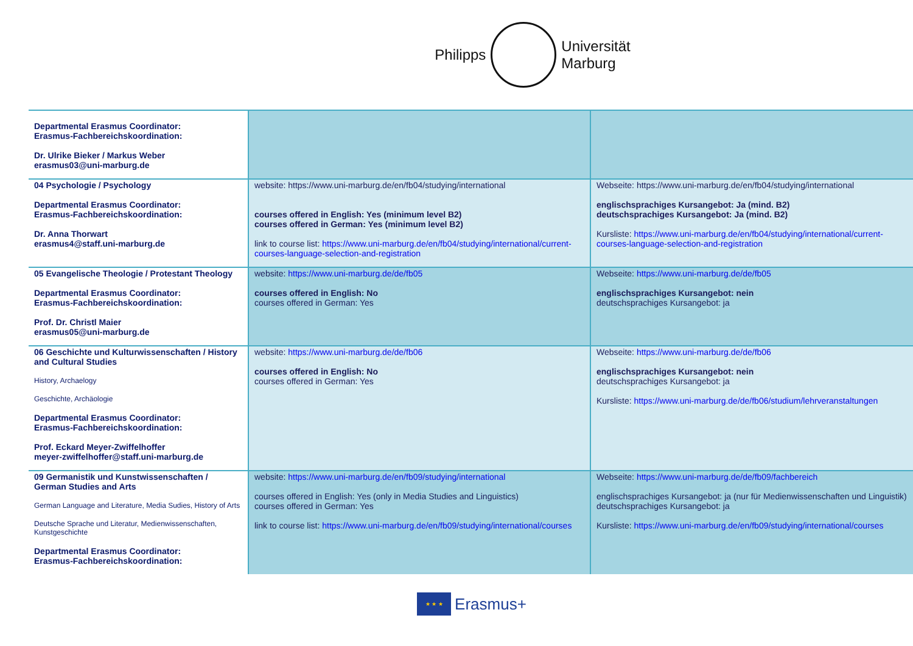Philipps
Universität
Marburg
| Departmental Erasmus Coordinator: Erasmus-Fachbereichskoordination: Dr. Ulrike Bieker / Markus Weber erasmus03@uni-marburg.de | | |
| 04 Psychologie / Psychology Departmental Erasmus Coordinator: Erasmus-Fachbereichskoordination: Dr. Anna Thorwart erasmus4@staff.uni-marburg.de | website: https://www.uni-marburg.de/en/fb04/studying/international courses offered in English: Yes (minimum level B2) courses offered in German: Yes (minimum level B2) link to course list: https://www.uni-marburg.de/en/fb04/studying/international/current-courses-language-selection-and-registration | Webseite: https://www.uni-marburg.de/en/fb04/studying/international englischsprachiges Kursangebot: Ja (mind. B2) deutschsprachiges Kursangebot: Ja (mind. B2) Kursliste: https://www.uni-marburg.de/en/fb04/studying/international/current-courses-language-selection-and-registration |
| 05 Evangelische Theologie / Protestant Theology Departmental Erasmus Coordinator: Erasmus-Fachbereichskoordination: Prof. Dr. Christl Maier erasmus05@uni-marburg.de | website: https://www.uni-marburg.de/de/fb05 courses offered in English: No courses offered in German: Yes | Webseite: https://www.uni-marburg.de/de/fb05 englischsprachiges Kursangebot: nein deutschsprachiges Kursangebot: ja |
| 06 Geschichte und Kulturwissenschaften / History and Cultural Studies History, Archaelogy Geschichte, Archäologie Departmental Erasmus Coordinator: Erasmus-Fachbereichskoordination: Prof. Eckard Meyer-Zwiffelhoffer meyer-zwiffelhoffer@staff.uni-marburg.de | website: https://www.uni-marburg.de/de/fb06 courses offered in English: No courses offered in German: Yes | Webseite: https://www.uni-marburg.de/de/fb06 englischsprachiges Kursangebot: nein deutschsprachiges Kursangebot: ja Kursliste: https://www.uni-marburg.de/de/fb06/studium/lehrveranstaltungen |
| 09 Germanistik und Kunstwissenschaften / German Studies and Arts German Language and Literature, Media Sudies, History of Arts Deutsche Sprache und Literatur, Medienwissenschaften, Kunstgeschichte Departmental Erasmus Coordinator: Erasmus-Fachbereichskoordination: | website: https://www.uni-marburg.de/en/fb09/studying/international courses offered in English: Yes (only in Media Studies and Linguistics) courses offered in German: Yes link to course list: https://www.uni-marburg.de/en/fb09/studying/international/courses | Webseite: https://www.uni-marburg.de/de/fb09/fachbereich englischsprachiges Kursangebot: ja (nur für Medienwissenschaften und Linguistik) deutschsprachiges Kursangebot: ja Kursliste: https://www.uni-marburg.de/en/fb09/studying/international/courses |
★ ★ ★
Erasmus+